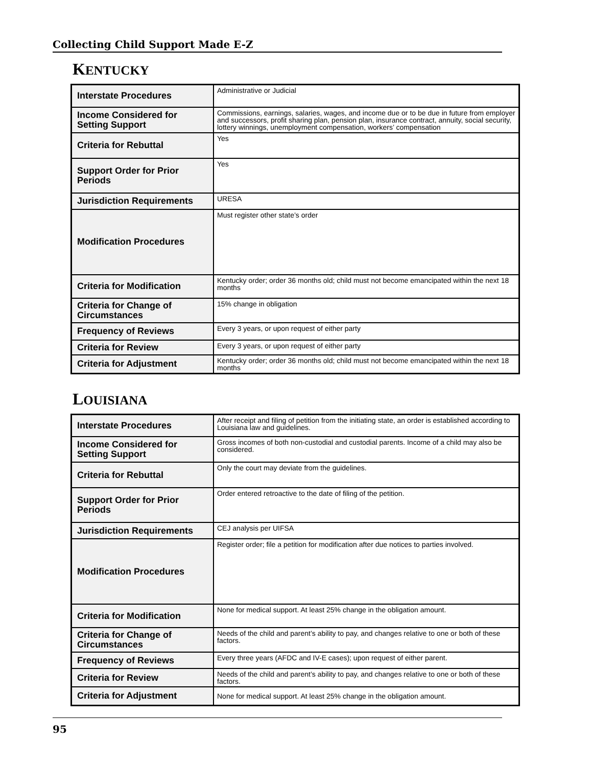Collecting Child Support Made E-Z
KENTUCKY
| Interstate Procedures | Administrative or Judicial |
| Income Considered for Setting Support | Commissions, earnings, salaries, wages, and income due or to be due in future from employer and successors, profit sharing plan, pension plan, insurance contract, annuity, social security, lottery winnings, unemployment compensation, workers’ compensation |
| Criteria for Rebuttal | Yes |
| Support Order for Prior Periods | Yes |
| Jurisdiction Requirements | URESA |
| Modification Procedures | Must register other state’s order |
| Criteria for Modification | Kentucky order; order 36 months old; child must not become emancipated within the next 18 months |
| Criteria for Change of Circumstances | 15% change in obligation |
| Frequency of Reviews | Every 3 years, or upon request of either party |
| Criteria for Review | Every 3 years, or upon request of either party |
| Criteria for Adjustment | Kentucky order; order 36 months old; child must not become emancipated within the next 18 months |
LOUISIANA
| Interstate Procedures | After receipt and filing of petition from the initiating state, an order is established according to Louisiana law and guidelines. |
| Income Considered for Setting Support | Gross incomes of both non-custodial and custodial parents. Income of a child may also be considered. |
| Criteria for Rebuttal | Only the court may deviate from the guidelines. |
| Support Order for Prior Periods | Order entered retroactive to the date of filing of the petition. |
| Jurisdiction Requirements | CEJ analysis per UIFSA |
| Modification Procedures | Register order; file a petition for modification after due notices to parties involved. |
| Criteria for Modification | None for medical support. At least 25% change in the obligation amount. |
| Criteria for Change of Circumstances | Needs of the child and parent’s ability to pay, and changes relative to one or both of these factors. |
| Frequency of Reviews | Every three years (AFDC and IV-E cases); upon request of either parent. |
| Criteria for Review | Needs of the child and parent’s ability to pay, and changes relative to one or both of these factors. |
| Criteria for Adjustment | None for medical support. At least 25% change in the obligation amount. |
95